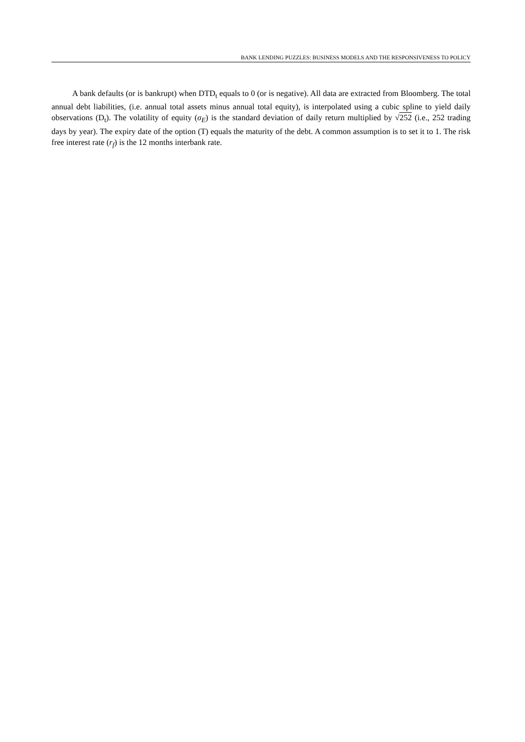BANK LENDING PUZZLES: BUSINESS MODELS AND THE RESPONSIVENESS TO POLICY
A bank defaults (or is bankrupt) when DTD<sub>t</sub> equals to 0 (or is negative). All data are extracted from Bloomberg. The total annual debt liabilities, (i.e. annual total assets minus annual total equity), is interpolated using a cubic spline to yield daily observations (D<sub>t</sub>). The volatility of equity (σ<sub>E</sub>) is the standard deviation of daily return multiplied by √252 (i.e., 252 trading days by year). The expiry date of the option (T) equals the maturity of the debt. A common assumption is to set it to 1. The risk free interest rate (r<sub>f</sub>) is the 12 months interbank rate.